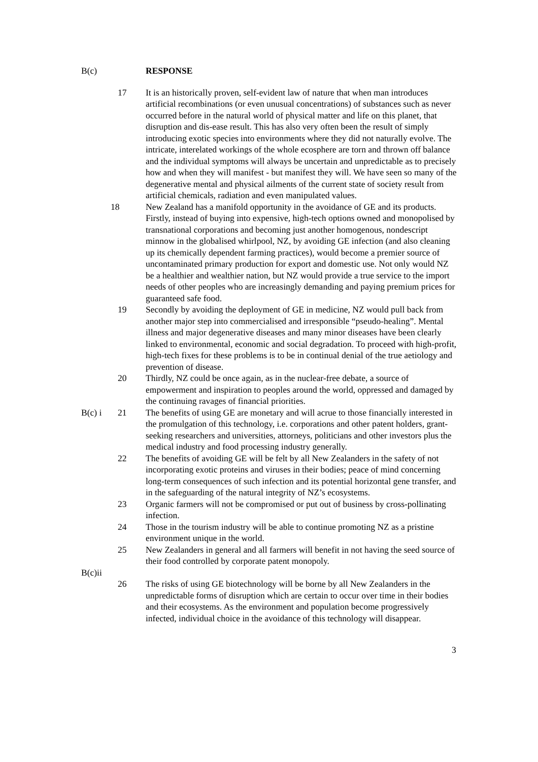B(c) RESPONSE
17 It is an historically proven, self-evident law of nature that when man introduces artificial recombinations (or even unusual concentrations) of substances such as never occurred before in the natural world of physical matter and life on this planet, that disruption and dis-ease result. This has also very often been the result of simply introducing exotic species into environments where they did not naturally evolve. The intricate, interelated workings of the whole ecosphere are torn and thrown off balance and the individual symptoms will always be uncertain and unpredictable as to precisely how and when they will manifest - but manifest they will. We have seen so many of the degenerative mental and physical ailments of the current state of society result from artificial chemicals, radiation and even manipulated values.
18 New Zealand has a manifold opportunity in the avoidance of GE and its products. Firstly, instead of buying into expensive, high-tech options owned and monopolised by transnational corporations and becoming just another homogenous, nondescript minnow in the globalised whirlpool, NZ, by avoiding GE infection (and also cleaning up its chemically dependent farming practices), would become a premier source of uncontaminated primary production for export and domestic use. Not only would NZ be a healthier and wealthier nation, but NZ would provide a true service to the import needs of other peoples who are increasingly demanding and paying premium prices for guaranteed safe food.
19 Secondly by avoiding the deployment of GE in medicine, NZ would pull back from another major step into commercialised and irresponsible “pseudo-healing”. Mental illness and major degenerative diseases and many minor diseases have been clearly linked to environmental, economic and social degradation. To proceed with high-profit, high-tech fixes for these problems is to be in continual denial of the true aetiology and prevention of disease.
20 Thirdly, NZ could be once again, as in the nuclear-free debate, a source of empowerment and inspiration to peoples around the world, oppressed and damaged by the continuing ravages of financial priorities.
B(c) i 21 The benefits of using GE are monetary and will acrue to those financially interested in the promulgation of this technology, i.e. corporations and other patent holders, grant-seeking researchers and universities, attorneys, politicians and other investors plus the medical industry and food processing industry generally.
22 The benefits of avoiding GE will be felt by all New Zealanders in the safety of not incorporating exotic proteins and viruses in their bodies; peace of mind concerning long-term consequences of such infection and its potential horizontal gene transfer, and in the safeguarding of the natural integrity of NZ’s ecosystems.
23 Organic farmers will not be compromised or put out of business by cross-pollinating infection.
24 Those in the tourism industry will be able to continue promoting NZ as a pristine environment unique in the world.
25 New Zealanders in general and all farmers will benefit in not having the seed source of their food controlled by corporate patent monopoly.
B(c)ii
26 The risks of using GE biotechnology will be borne by all New Zealanders in the unpredictable forms of disruption which are certain to occur over time in their bodies and their ecosystems. As the environment and population become progressively infected, individual choice in the avoidance of this technology will disappear.
3